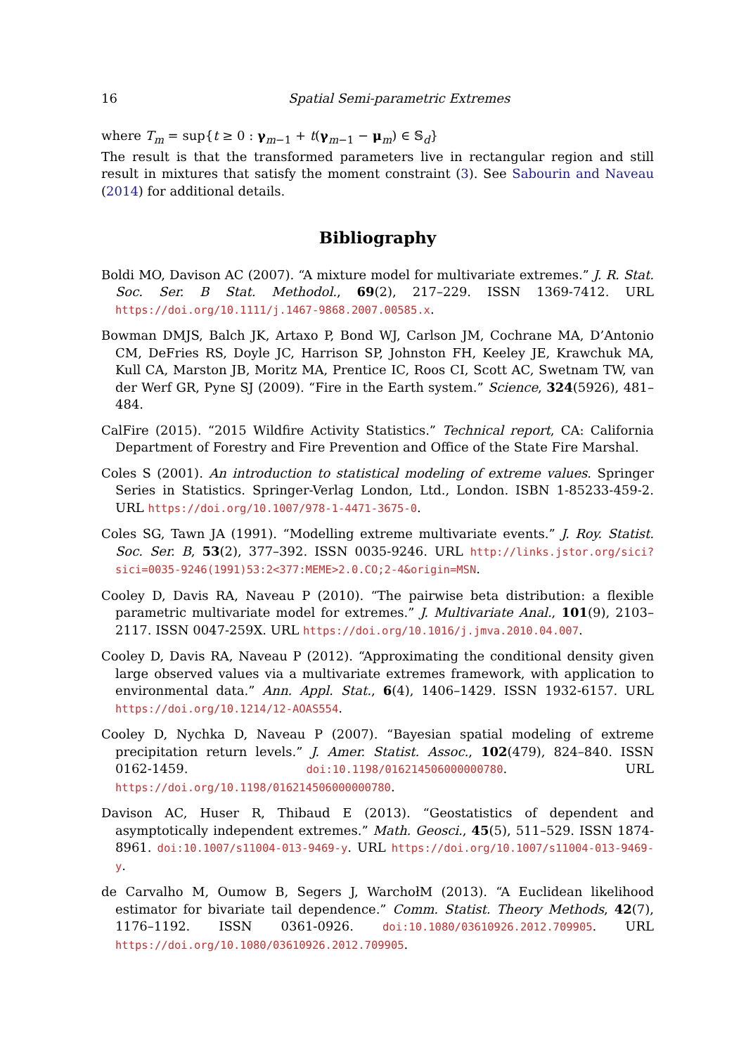16 Spatial Semi-parametric Extremes
where T<sub>m</sub> = sup{t ≥ 0 : γ<sub>m−1</sub> + t(γ<sub>m−1</sub> − μ<sub>m</sub>) ∈ 𝕊<sub>d</sub>}
The result is that the transformed parameters live in rectangular region and still result in mixtures that satisfy the moment constraint (3). See Sabourin and Naveau (2014) for additional details.
Bibliography
Boldi MO, Davison AC (2007). “A mixture model for multivariate extremes.” J. R. Stat. Soc. Ser. B Stat. Methodol., 69(2), 217–229. ISSN 1369-7412. URL https://doi.org/10.1111/j.1467-9868.2007.00585.x.
Bowman DMJS, Balch JK, Artaxo P, Bond WJ, Carlson JM, Cochrane MA, D’Antonio CM, DeFries RS, Doyle JC, Harrison SP, Johnston FH, Keeley JE, Krawchuk MA, Kull CA, Marston JB, Moritz MA, Prentice IC, Roos CI, Scott AC, Swetnam TW, van der Werf GR, Pyne SJ (2009). “Fire in the Earth system.” Science, 324(5926), 481–484.
CalFire (2015). “2015 Wildfire Activity Statistics.” Technical report, CA: California Department of Forestry and Fire Prevention and Office of the State Fire Marshal.
Coles S (2001). An introduction to statistical modeling of extreme values. Springer Series in Statistics. Springer-Verlag London, Ltd., London. ISBN 1-85233-459-2. URL https://doi.org/10.1007/978-1-4471-3675-0.
Coles SG, Tawn JA (1991). “Modelling extreme multivariate events.” J. Roy. Statist. Soc. Ser. B, 53(2), 377–392. ISSN 0035-9246. URL http://links.jstor.org/sici?sici=0035-9246(1991)53:2<377:MEME>2.0.CO;2-4&origin=MSN.
Cooley D, Davis RA, Naveau P (2010). “The pairwise beta distribution: a flexible parametric multivariate model for extremes.” J. Multivariate Anal., 101(9), 2103–2117. ISSN 0047-259X. URL https://doi.org/10.1016/j.jmva.2010.04.007.
Cooley D, Davis RA, Naveau P (2012). “Approximating the conditional density given large observed values via a multivariate extremes framework, with application to environmental data.” Ann. Appl. Stat., 6(4), 1406–1429. ISSN 1932-6157. URL https://doi.org/10.1214/12-AOAS554.
Cooley D, Nychka D, Naveau P (2007). “Bayesian spatial modeling of extreme precipitation return levels.” J. Amer. Statist. Assoc., 102(479), 824–840. ISSN 0162-1459. doi:10.1198/016214506000000780. URL https://doi.org/10.1198/016214506000000780.
Davison AC, Huser R, Thibaud E (2013). “Geostatistics of dependent and asymptotically independent extremes.” Math. Geosci., 45(5), 511–529. ISSN 1874-8961. doi:10.1007/s11004-013-9469-y. URL https://doi.org/10.1007/s11004-013-9469-y.
de Carvalho M, Oumow B, Segers J, WarchołM (2013). “A Euclidean likelihood estimator for bivariate tail dependence.” Comm. Statist. Theory Methods, 42(7), 1176–1192. ISSN 0361-0926. doi:10.1080/03610926.2012.709905. URL https://doi.org/10.1080/03610926.2012.709905.